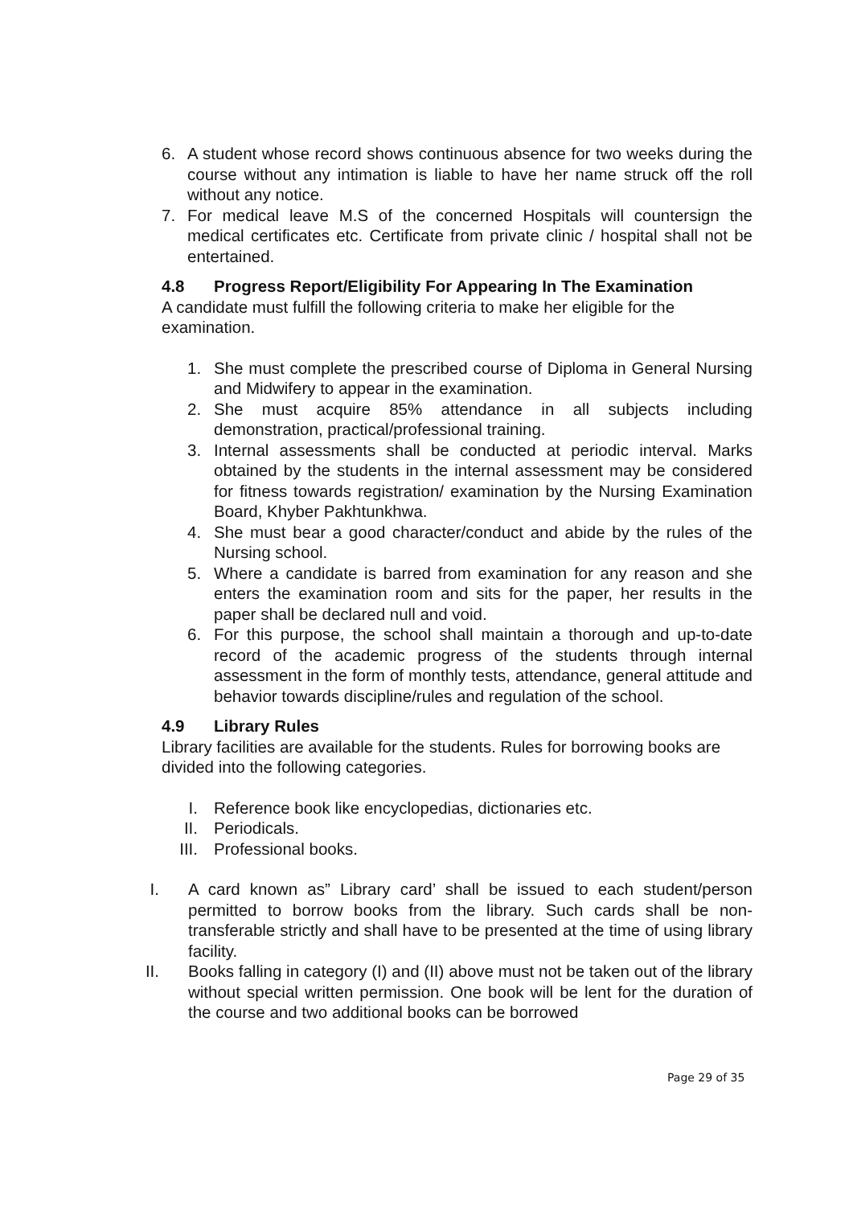6. A student whose record shows continuous absence for two weeks during the course without any intimation is liable to have her name struck off the roll without any notice.
7. For medical leave M.S of the concerned Hospitals will countersign the medical certificates etc. Certificate from private clinic / hospital shall not be entertained.
4.8 Progress Report/Eligibility For Appearing In The Examination
A candidate must fulfill the following criteria to make her eligible for the examination.
1. She must complete the prescribed course of Diploma in General Nursing and Midwifery to appear in the examination.
2. She must acquire 85% attendance in all subjects including demonstration, practical/professional training.
3. Internal assessments shall be conducted at periodic interval. Marks obtained by the students in the internal assessment may be considered for fitness towards registration/ examination by the Nursing Examination Board, Khyber Pakhtunkhwa.
4. She must bear a good character/conduct and abide by the rules of the Nursing school.
5. Where a candidate is barred from examination for any reason and she enters the examination room and sits for the paper, her results in the paper shall be declared null and void.
6. For this purpose, the school shall maintain a thorough and up-to-date record of the academic progress of the students through internal assessment in the form of monthly tests, attendance, general attitude and behavior towards discipline/rules and regulation of the school.
4.9 Library Rules
Library facilities are available for the students. Rules for borrowing books are divided into the following categories.
I. Reference book like encyclopedias, dictionaries etc.
II. Periodicals.
III. Professional books.
I. A card known as” Library card’ shall be issued to each student/person permitted to borrow books from the library. Such cards shall be non-transferable strictly and shall have to be presented at the time of using library facility.
II. Books falling in category (I) and (II) above must not be taken out of the library without special written permission. One book will be lent for the duration of the course and two additional books can be borrowed
Page 29 of 35